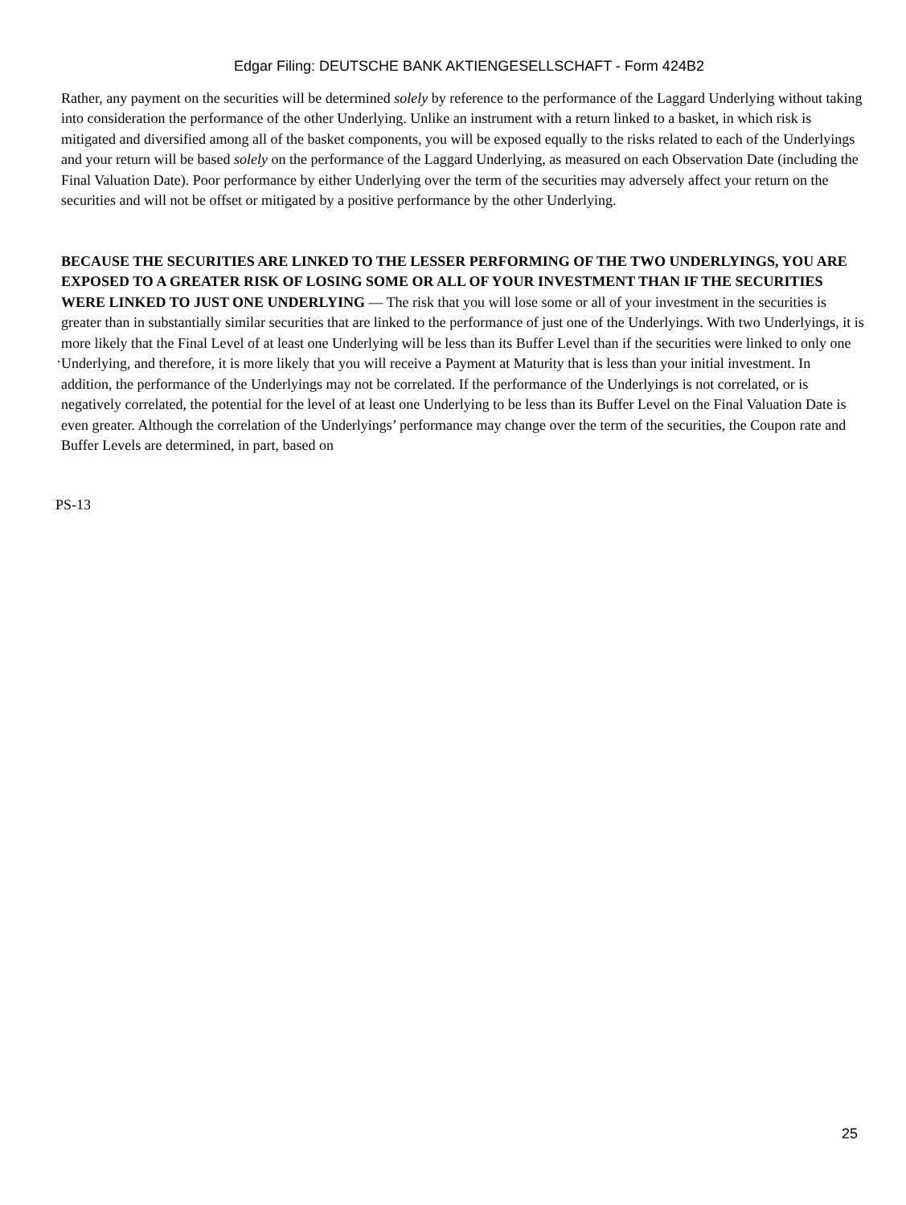Edgar Filing: DEUTSCHE BANK AKTIENGESELLSCHAFT - Form 424B2
Rather, any payment on the securities will be determined solely by reference to the performance of the Laggard Underlying without taking into consideration the performance of the other Underlying. Unlike an instrument with a return linked to a basket, in which risk is mitigated and diversified among all of the basket components, you will be exposed equally to the risks related to each of the Underlyings and your return will be based solely on the performance of the Laggard Underlying, as measured on each Observation Date (including the Final Valuation Date). Poor performance by either Underlying over the term of the securities may adversely affect your return on the securities and will not be offset or mitigated by a positive performance by the other Underlying.
·
BECAUSE THE SECURITIES ARE LINKED TO THE LESSER PERFORMING OF THE TWO UNDERLYINGS, YOU ARE EXPOSED TO A GREATER RISK OF LOSING SOME OR ALL OF YOUR INVESTMENT THAN IF THE SECURITIES WERE LINKED TO JUST ONE UNDERLYING — The risk that you will lose some or all of your investment in the securities is greater than in substantially similar securities that are linked to the performance of just one of the Underlyings. With two Underlyings, it is more likely that the Final Level of at least one Underlying will be less than its Buffer Level than if the securities were linked to only one Underlying, and therefore, it is more likely that you will receive a Payment at Maturity that is less than your initial investment. In addition, the performance of the Underlyings may not be correlated. If the performance of the Underlyings is not correlated, or is negatively correlated, the potential for the level of at least one Underlying to be less than its Buffer Level on the Final Valuation Date is even greater. Although the correlation of the Underlyings’ performance may change over the term of the securities, the Coupon rate and Buffer Levels are determined, in part, based on
PS-13
25